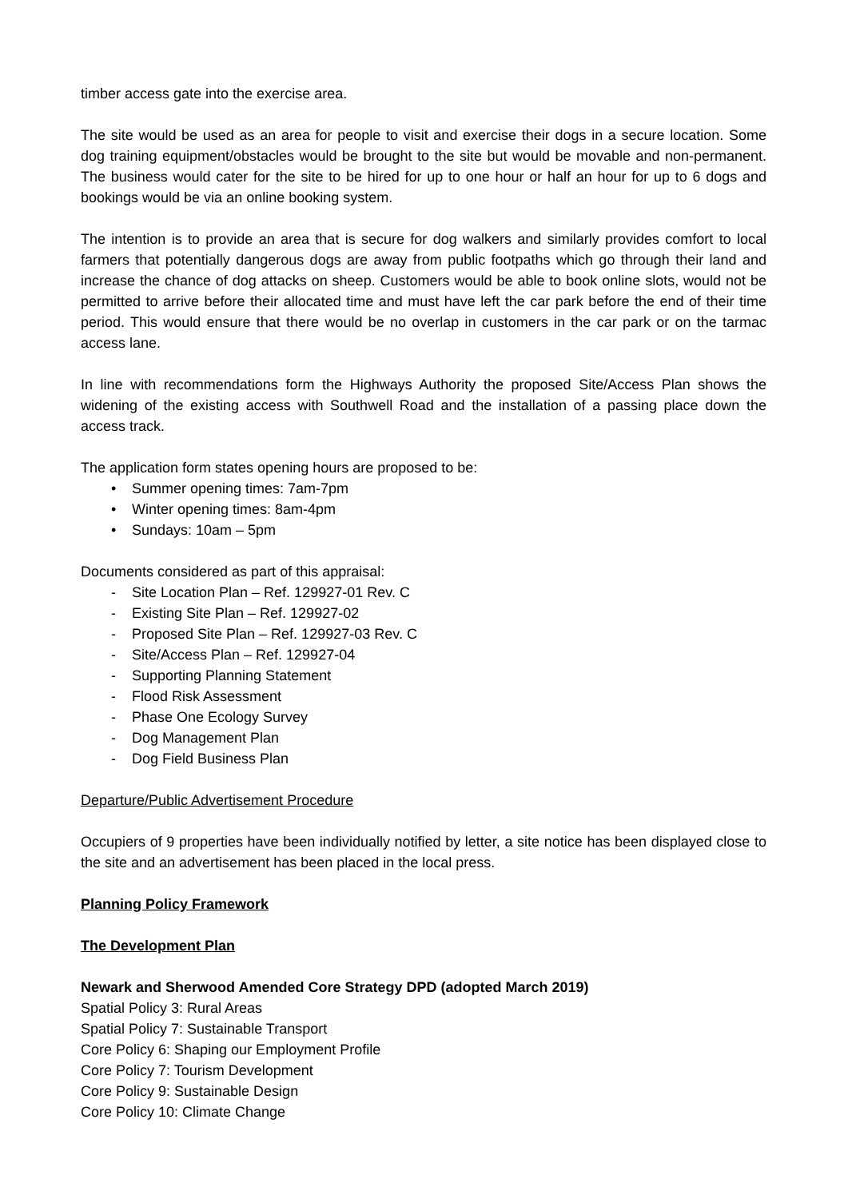timber access gate into the exercise area.
The site would be used as an area for people to visit and exercise their dogs in a secure location. Some dog training equipment/obstacles would be brought to the site but would be movable and non-permanent. The business would cater for the site to be hired for up to one hour or half an hour for up to 6 dogs and bookings would be via an online booking system.
The intention is to provide an area that is secure for dog walkers and similarly provides comfort to local farmers that potentially dangerous dogs are away from public footpaths which go through their land and increase the chance of dog attacks on sheep. Customers would be able to book online slots, would not be permitted to arrive before their allocated time and must have left the car park before the end of their time period. This would ensure that there would be no overlap in customers in the car park or on the tarmac access lane.
In line with recommendations form the Highways Authority the proposed Site/Access Plan shows the widening of the existing access with Southwell Road and the installation of a passing place down the access track.
The application form states opening hours are proposed to be:
• Summer opening times: 7am-7pm
• Winter opening times: 8am-4pm
• Sundays: 10am – 5pm
Documents considered as part of this appraisal:
- Site Location Plan – Ref. 129927-01 Rev. C
- Existing Site Plan – Ref. 129927-02
- Proposed Site Plan – Ref. 129927-03 Rev. C
- Site/Access Plan – Ref. 129927-04
- Supporting Planning Statement
- Flood Risk Assessment
- Phase One Ecology Survey
- Dog Management Plan
- Dog Field Business Plan
Departure/Public Advertisement Procedure
Occupiers of 9 properties have been individually notified by letter, a site notice has been displayed close to the site and an advertisement has been placed in the local press.
Planning Policy Framework
The Development Plan
Newark and Sherwood Amended Core Strategy DPD (adopted March 2019)
Spatial Policy 3: Rural Areas
Spatial Policy 7: Sustainable Transport
Core Policy 6: Shaping our Employment Profile
Core Policy 7: Tourism Development
Core Policy 9: Sustainable Design
Core Policy 10: Climate Change